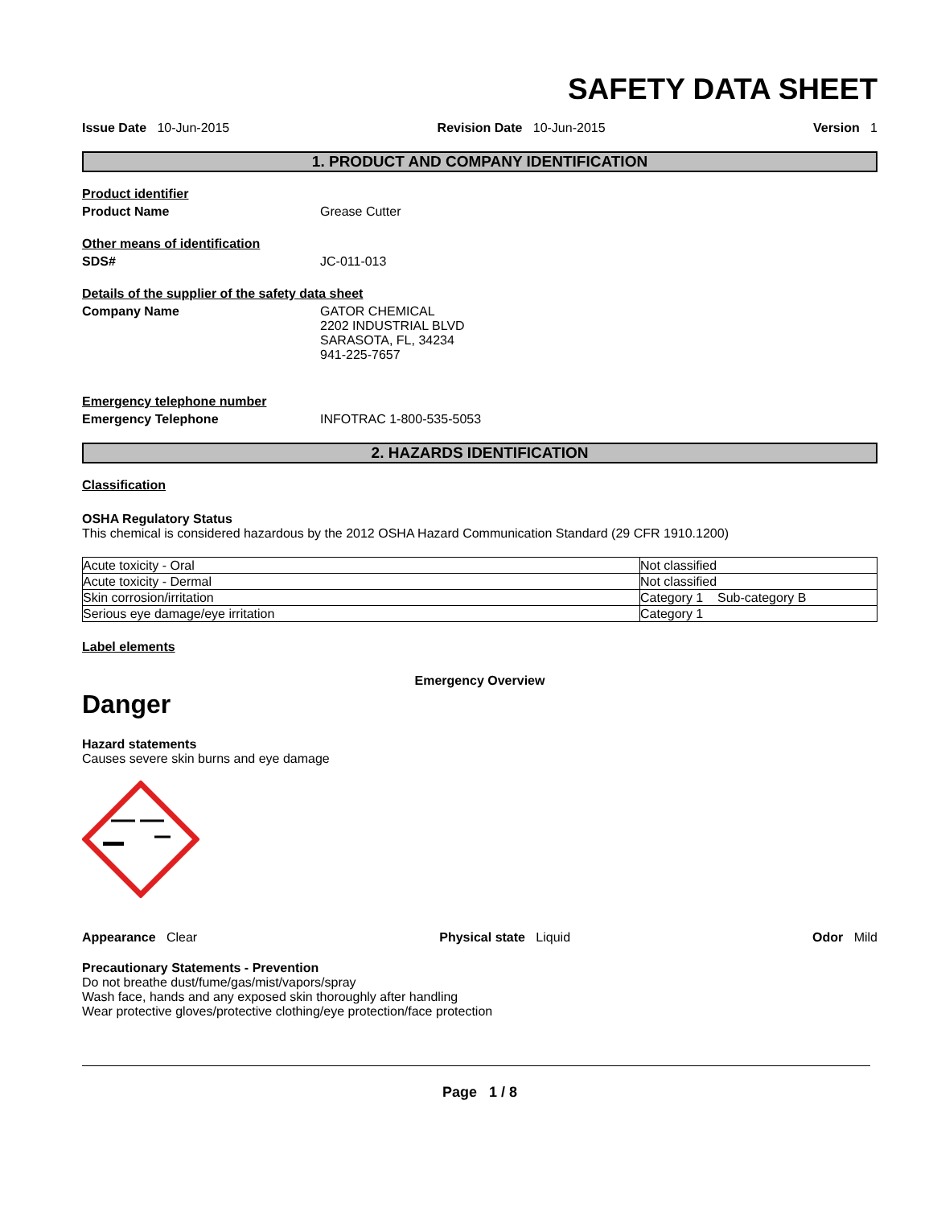SAFETY DATA SHEET
Issue Date 10-Jun-2015 Revision Date 10-Jun-2015 Version 1
1. PRODUCT AND COMPANY IDENTIFICATION
Product identifier
Product Name Grease Cutter
Other means of identification
SDS# JC-011-013
Details of the supplier of the safety data sheet
Company Name GATOR CHEMICAL
2202 INDUSTRIAL BLVD
SARASOTA, FL, 34234
941-225-7657
Emergency telephone number
Emergency Telephone INFOTRAC 1-800-535-5053
2. HAZARDS IDENTIFICATION
Classification
OSHA Regulatory Status
This chemical is considered hazardous by the 2012 OSHA Hazard Communication Standard (29 CFR 1910.1200)
| Acute toxicity - Oral | Not classified |
| Acute toxicity - Dermal | Not classified |
| Skin corrosion/irritation | Category 1 Sub-category B |
| Serious eye damage/eye irritation | Category 1 |
Label elements
Emergency Overview
Danger
Hazard statements
Causes severe skin burns and eye damage
Appearance Clear Physical state Liquid Odor Mild
Precautionary Statements - Prevention
Do not breathe dust/fume/gas/mist/vapors/spray
Wash face, hands and any exposed skin thoroughly after handling
Wear protective gloves/protective clothing/eye protection/face protection
Page 1 / 8